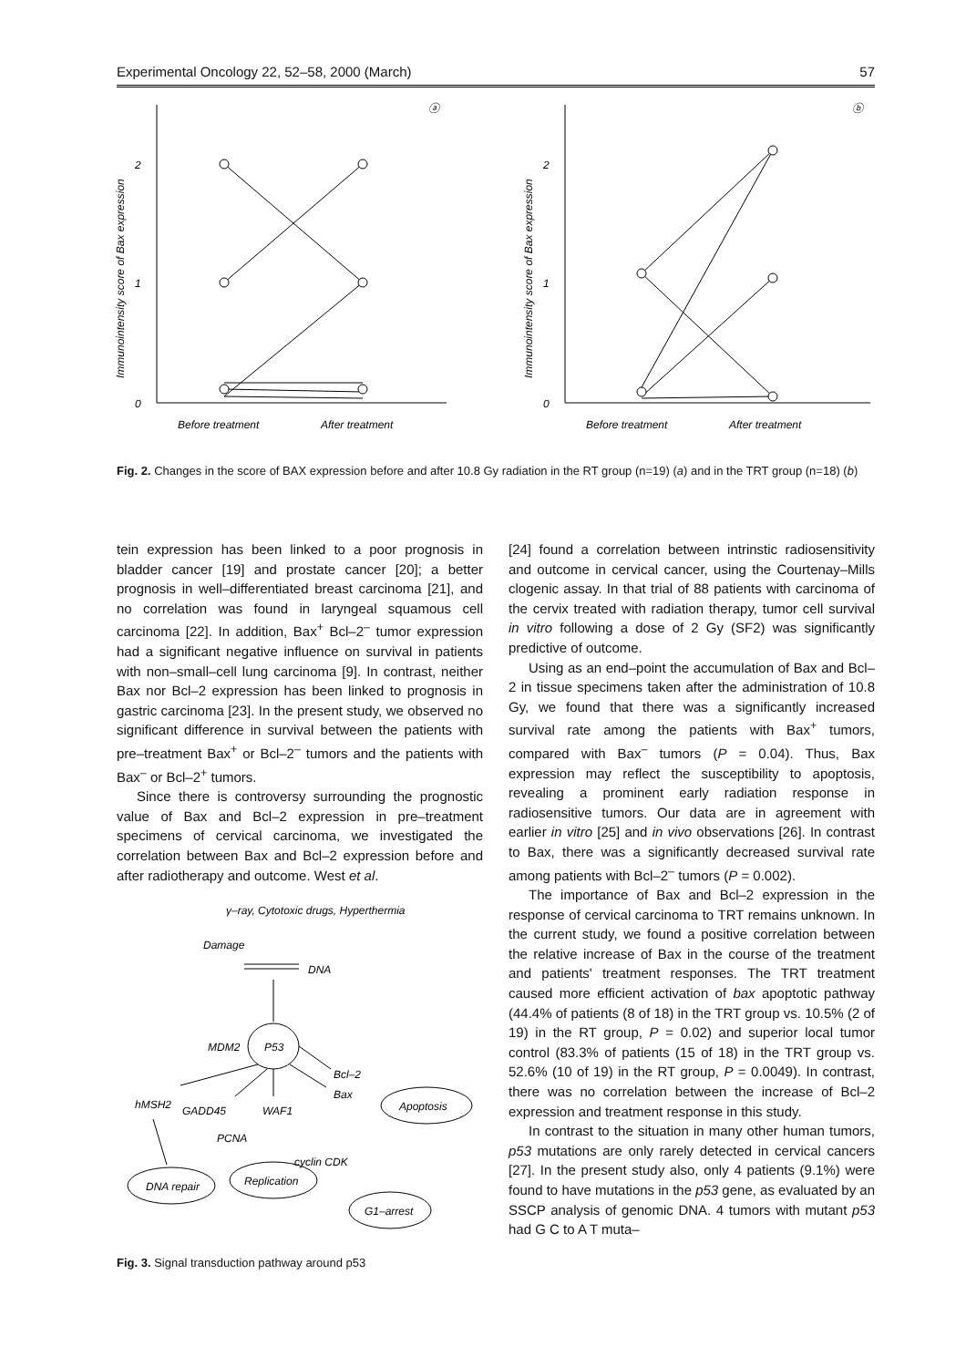Experimental Oncology 22, 52–58, 2000 (March) 57
2
1
0
Before treatment
After treatment
ⓐ
Immunointensity score of Bax expression
2
1
0
Before treatment
After treatment
ⓑ
Immunointensity score of Bax expression
Fig. 2. Changes in the score of BAX expression before and after 10.8 Gy radiation in the RT group (n=19) (a) and in the TRT group (n=18) (b)
tein expression has been linked to a poor prognosis in bladder cancer [19] and prostate cancer [20]; a better prognosis in well–differentiated breast carcinoma [21], and no correlation was found in laryngeal squamous cell carcinoma [22]. In addition, Bax<sup>+</sup> Bcl–2<sup>–</sup> tumor expression had a significant negative influence on survival in patients with non–small–cell lung carcinoma [9]. In contrast, neither Bax nor Bcl–2 expression has been linked to prognosis in gastric carcinoma [23]. In the present study, we observed no significant difference in survival between the patients with pre–treatment Bax<sup>+</sup> or Bcl–2<sup>–</sup> tumors and the patients with Bax<sup>–</sup> or Bcl–2<sup>+</sup> tumors.
Since there is controversy surrounding the prognostic value of Bax and Bcl–2 expression in pre–treatment specimens of cervical carcinoma, we investigated the correlation between Bax and Bcl–2 expression before and after radiotherapy and outcome. West et al.
γ–ray, Cytotoxic drugs, Hyperthermia
Damage
DNA
P53
MDM2
Bcl–2
Bax
hMSH2
GADD45
WAF1
PCNA
cyclin CDK
Apoptosis
DNA repair
Replication
G1–arrest
Fig. 3. Signal transduction pathway around p53
[24] found a correlation between intrinstic radiosensitivity and outcome in cervical cancer, using the Courtenay–Mills clogenic assay. In that trial of 88 patients with carcinoma of the cervix treated with radiation therapy, tumor cell survival in vitro following a dose of 2 Gy (SF2) was significantly predictive of outcome.
Using as an end–point the accumulation of Bax and Bcl–2 in tissue specimens taken after the administration of 10.8 Gy, we found that there was a significantly increased survival rate among the patients with Bax<sup>+</sup> tumors, compared with Bax<sup>–</sup> tumors (P = 0.04). Thus, Bax expression may reflect the susceptibility to apoptosis, revealing a prominent early radiation response in radiosensitive tumors. Our data are in agreement with earlier in vitro [25] and in vivo observations [26]. In contrast to Bax, there was a significantly decreased survival rate among patients with Bcl–2<sup>–</sup> tumors (P = 0.002).
The importance of Bax and Bcl–2 expression in the response of cervical carcinoma to TRT remains unknown. In the current study, we found a positive correlation between the relative increase of Bax in the course of the treatment and patients' treatment responses. The TRT treatment caused more efficient activation of bax apoptotic pathway (44.4% of patients (8 of 18) in the TRT group vs. 10.5% (2 of 19) in the RT group, P = 0.02) and superior local tumor control (83.3% of patients (15 of 18) in the TRT group vs. 52.6% (10 of 19) in the RT group, P = 0.0049). In contrast, there was no correlation between the increase of Bcl–2 expression and treatment response in this study.
In contrast to the situation in many other human tumors, p53 mutations are only rarely detected in cervical cancers [27]. In the present study also, only 4 patients (9.1%) were found to have mutations in the p53 gene, as evaluated by an SSCP analysis of genomic DNA. 4 tumors with mutant p53 had G C to A T muta–